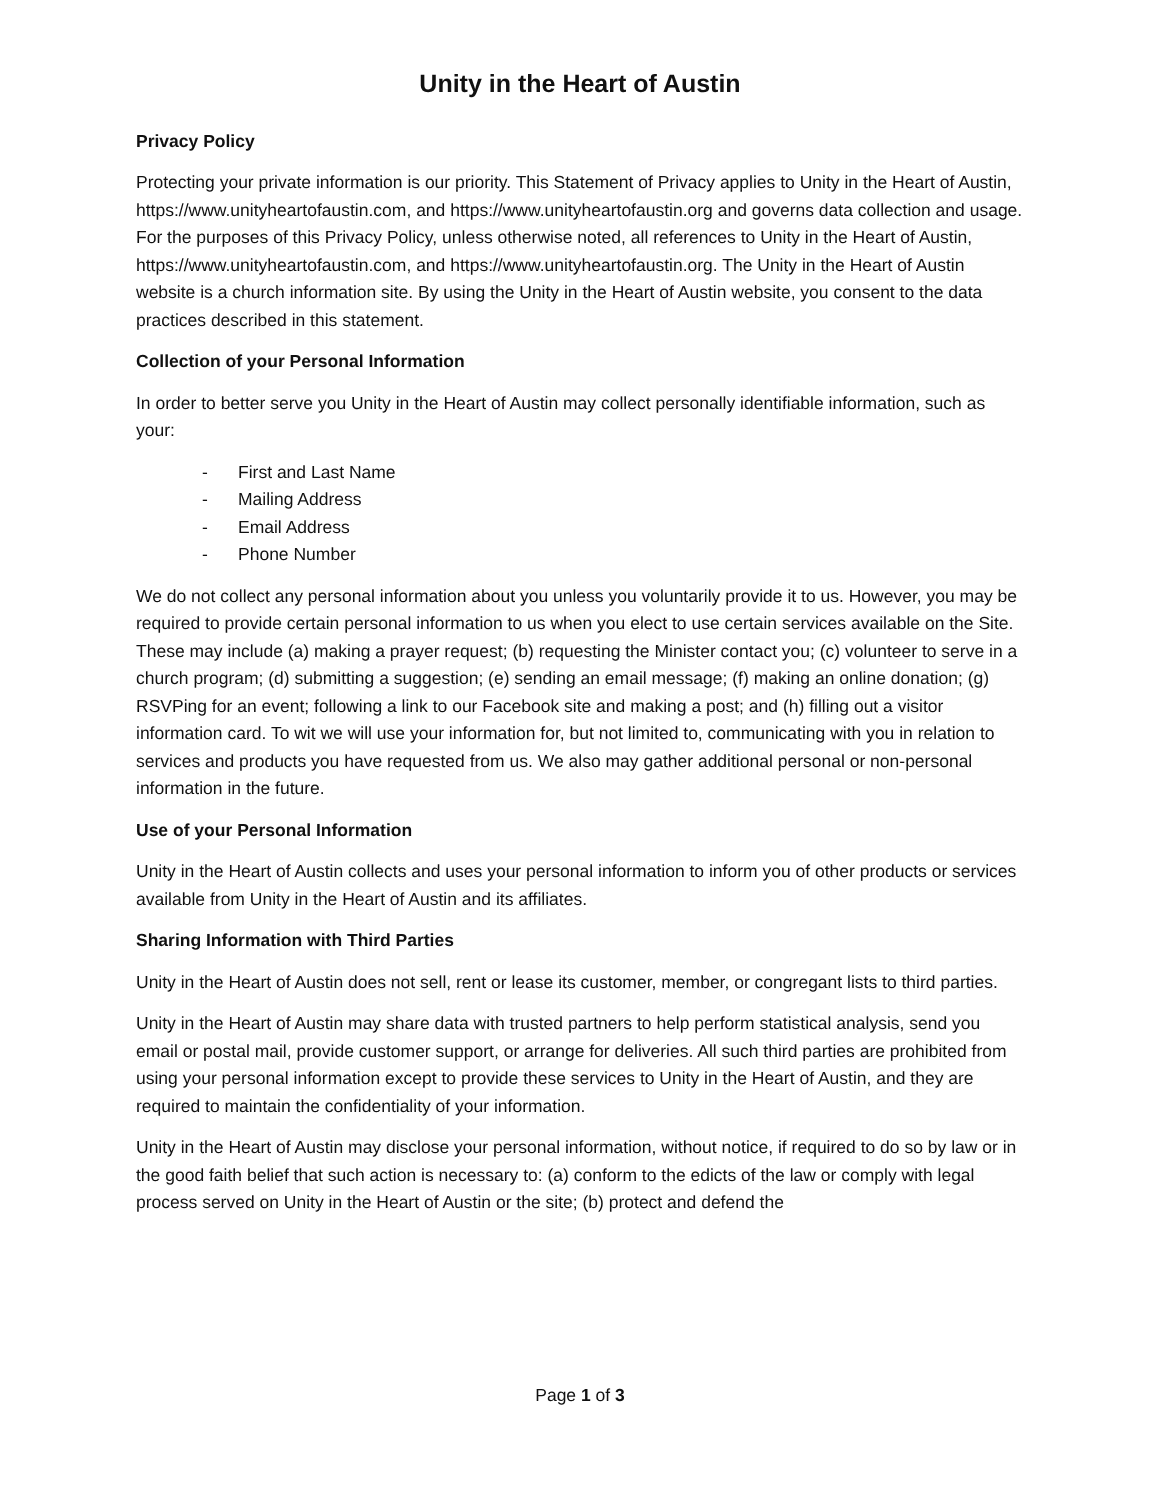Unity in the Heart of Austin
Privacy Policy
Protecting your private information is our priority. This Statement of Privacy applies to Unity in the Heart of Austin, https://www.unityheartofaustin.com, and https://www.unityheartofaustin.org and governs data collection and usage. For the purposes of this Privacy Policy, unless otherwise noted, all references to Unity in the Heart of Austin, https://www.unityheartofaustin.com, and https://www.unityheartofaustin.org. The Unity in the Heart of Austin website is a church information site. By using the Unity in the Heart of Austin website, you consent to the data practices described in this statement.
Collection of your Personal Information
In order to better serve you Unity in the Heart of Austin may collect personally identifiable information, such as your:
- First and Last Name
- Mailing Address
- Email Address
- Phone Number
We do not collect any personal information about you unless you voluntarily provide it to us. However, you may be required to provide certain personal information to us when you elect to use certain services available on the Site. These may include (a) making a prayer request; (b) requesting the Minister contact you; (c) volunteer to serve in a church program; (d) submitting a suggestion; (e) sending an email message; (f) making an online donation; (g) RSVPing for an event; following a link to our Facebook site and making a post; and (h) filling out a visitor information card. To wit we will use your information for, but not limited to, communicating with you in relation to services and products you have requested from us. We also may gather additional personal or non-personal information in the future.
Use of your Personal Information
Unity in the Heart of Austin collects and uses your personal information to inform you of other products or services available from Unity in the Heart of Austin and its affiliates.
Sharing Information with Third Parties
Unity in the Heart of Austin does not sell, rent or lease its customer, member, or congregant lists to third parties.
Unity in the Heart of Austin may share data with trusted partners to help perform statistical analysis, send you email or postal mail, provide customer support, or arrange for deliveries. All such third parties are prohibited from using your personal information except to provide these services to Unity in the Heart of Austin, and they are required to maintain the confidentiality of your information.
Unity in the Heart of Austin may disclose your personal information, without notice, if required to do so by law or in the good faith belief that such action is necessary to: (a) conform to the edicts of the law or comply with legal process served on Unity in the Heart of Austin or the site; (b) protect and defend the
Page 1 of 3